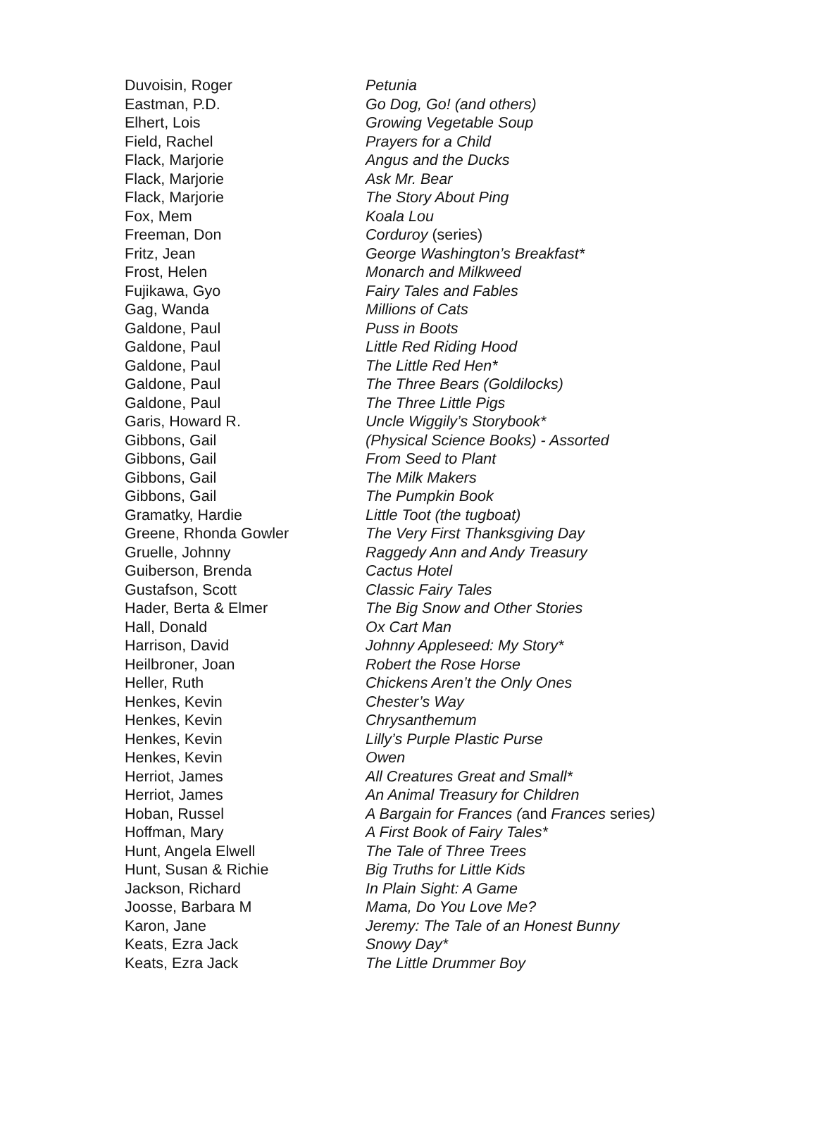| Duvoisin, Roger | Petunia |
| Eastman, P.D. | Go Dog, Go! (and others) |
| Elhert, Lois | Growing Vegetable Soup |
| Field, Rachel | Prayers for a Child |
| Flack, Marjorie | Angus and the Ducks |
| Flack, Marjorie | Ask Mr. Bear |
| Flack, Marjorie | The Story About Ping |
| Fox, Mem | Koala Lou |
| Freeman, Don | Corduroy (series) |
| Fritz, Jean | George Washington’s Breakfast* |
| Frost, Helen | Monarch and Milkweed |
| Fujikawa, Gyo | Fairy Tales and Fables |
| Gag, Wanda | Millions of Cats |
| Galdone, Paul | Puss in Boots |
| Galdone, Paul | Little Red Riding Hood |
| Galdone, Paul | The Little Red Hen* |
| Galdone, Paul | The Three Bears (Goldilocks) |
| Galdone, Paul | The Three Little Pigs |
| Garis, Howard R. | Uncle Wiggily’s Storybook* |
| Gibbons, Gail | (Physical Science Books) - Assorted |
| Gibbons, Gail | From Seed to Plant |
| Gibbons, Gail | The Milk Makers |
| Gibbons, Gail | The Pumpkin Book |
| Gramatky, Hardie | Little Toot (the tugboat) |
| Greene, Rhonda Gowler | The Very First Thanksgiving Day |
| Gruelle, Johnny | Raggedy Ann and Andy Treasury |
| Guiberson, Brenda | Cactus Hotel |
| Gustafson, Scott | Classic Fairy Tales |
| Hader, Berta & Elmer | The Big Snow and Other Stories |
| Hall, Donald | Ox Cart Man |
| Harrison, David | Johnny Appleseed: My Story* |
| Heilbroner, Joan | Robert the Rose Horse |
| Heller, Ruth | Chickens Aren’t the Only Ones |
| Henkes, Kevin | Chester’s Way |
| Henkes, Kevin | Chrysanthemum |
| Henkes, Kevin | Lilly’s Purple Plastic Purse |
| Henkes, Kevin | Owen |
| Herriot, James | All Creatures Great and Small* |
| Herriot, James | An Animal Treasury for Children |
| Hoban, Russel | A Bargain for Frances ( and Frances series ) |
| Hoffman, Mary | A First Book of Fairy Tales* |
| Hunt, Angela Elwell | The Tale of Three Trees |
| Hunt, Susan & Richie | Big Truths for Little Kids |
| Jackson, Richard | In Plain Sight: A Game |
| Joosse, Barbara M | Mama, Do You Love Me? |
| Karon, Jane | Jeremy: The Tale of an Honest Bunny |
| Keats, Ezra Jack | Snowy Day* |
| Keats, Ezra Jack | The Little Drummer Boy |